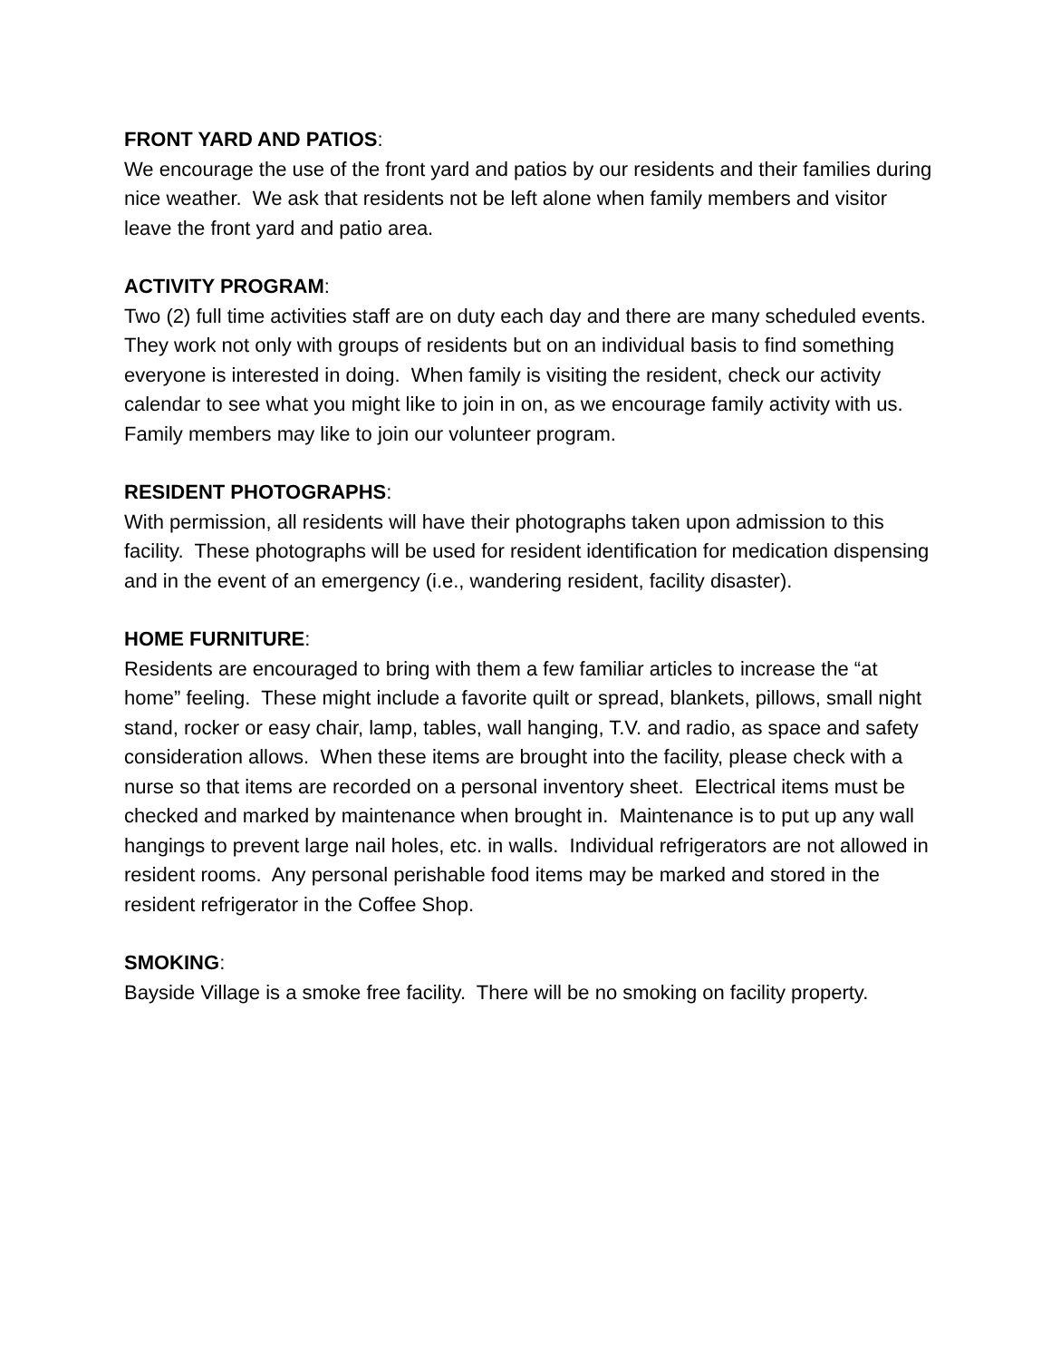FRONT YARD AND PATIOS:
We encourage the use of the front yard and patios by our residents and their families during nice weather. We ask that residents not be left alone when family members and visitor leave the front yard and patio area.
ACTIVITY PROGRAM:
Two (2) full time activities staff are on duty each day and there are many scheduled events. They work not only with groups of residents but on an individual basis to find something everyone is interested in doing. When family is visiting the resident, check our activity calendar to see what you might like to join in on, as we encourage family activity with us. Family members may like to join our volunteer program.
RESIDENT PHOTOGRAPHS:
With permission, all residents will have their photographs taken upon admission to this facility. These photographs will be used for resident identification for medication dispensing and in the event of an emergency (i.e., wandering resident, facility disaster).
HOME FURNITURE:
Residents are encouraged to bring with them a few familiar articles to increase the “at home” feeling. These might include a favorite quilt or spread, blankets, pillows, small night stand, rocker or easy chair, lamp, tables, wall hanging, T.V. and radio, as space and safety consideration allows. When these items are brought into the facility, please check with a nurse so that items are recorded on a personal inventory sheet. Electrical items must be checked and marked by maintenance when brought in. Maintenance is to put up any wall hangings to prevent large nail holes, etc. in walls. Individual refrigerators are not allowed in resident rooms. Any personal perishable food items may be marked and stored in the resident refrigerator in the Coffee Shop.
SMOKING:
Bayside Village is a smoke free facility. There will be no smoking on facility property.